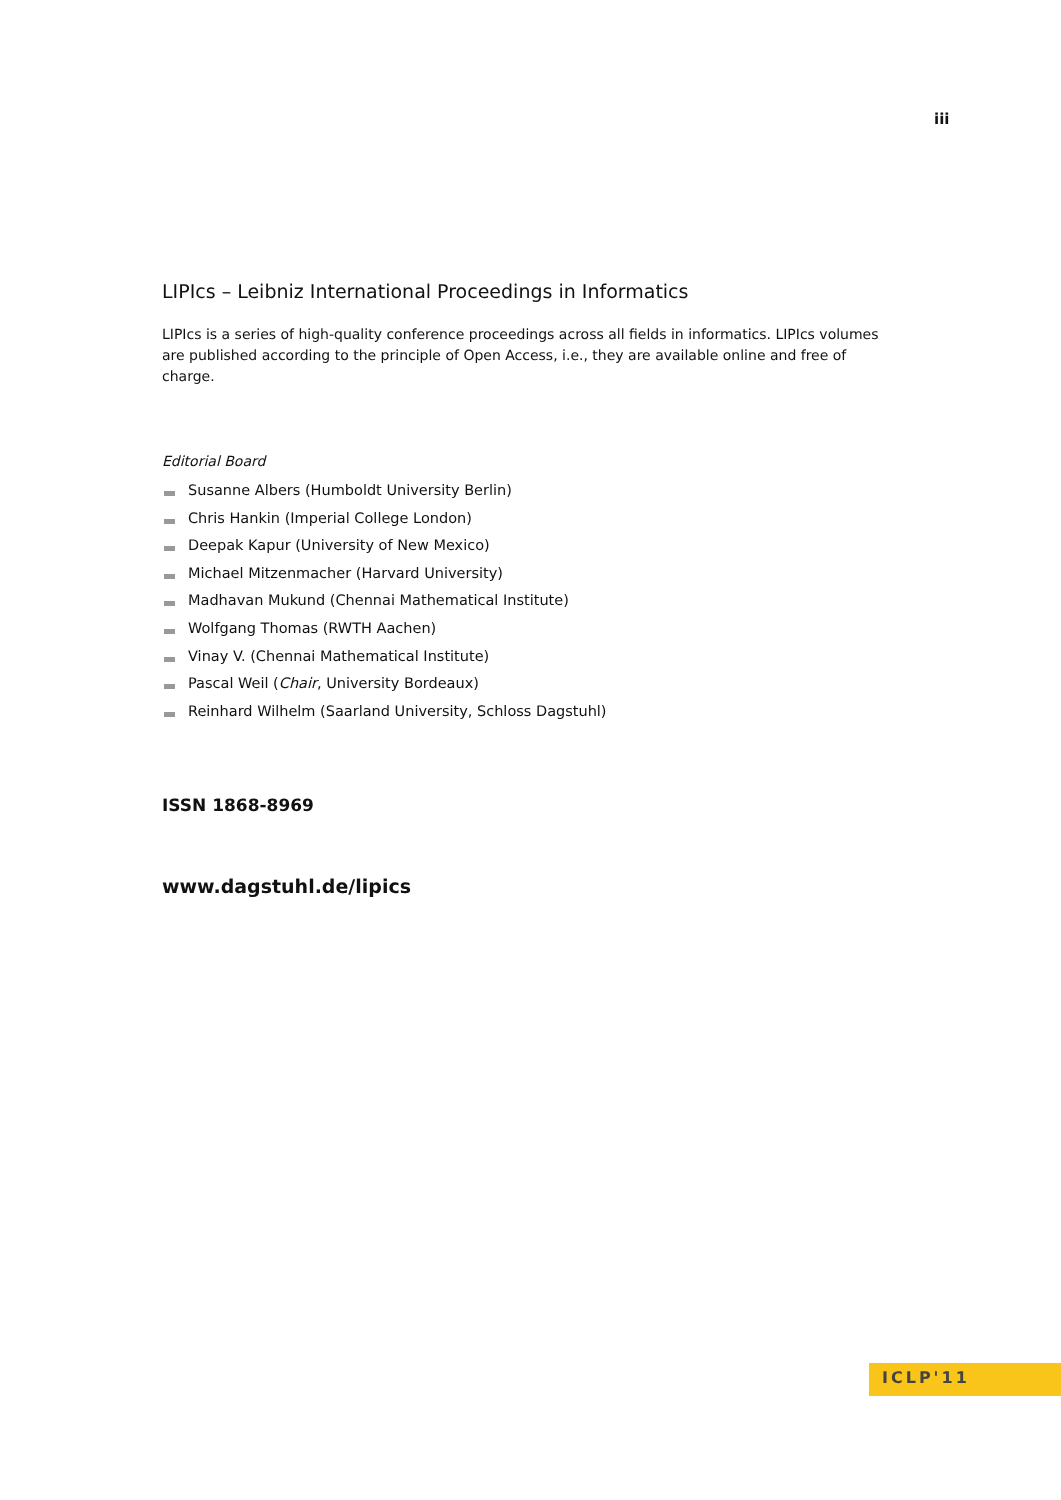iii
LIPIcs – Leibniz International Proceedings in Informatics
LIPIcs is a series of high-quality conference proceedings across all fields in informatics. LIPIcs volumes are published according to the principle of Open Access, i.e., they are available online and free of charge.
Editorial Board
Susanne Albers (Humboldt University Berlin)
Chris Hankin (Imperial College London)
Deepak Kapur (University of New Mexico)
Michael Mitzenmacher (Harvard University)
Madhavan Mukund (Chennai Mathematical Institute)
Wolfgang Thomas (RWTH Aachen)
Vinay V. (Chennai Mathematical Institute)
Pascal Weil (Chair, University Bordeaux)
Reinhard Wilhelm (Saarland University, Schloss Dagstuhl)
ISSN 1868-8969
www.dagstuhl.de/lipics
ICLP'11